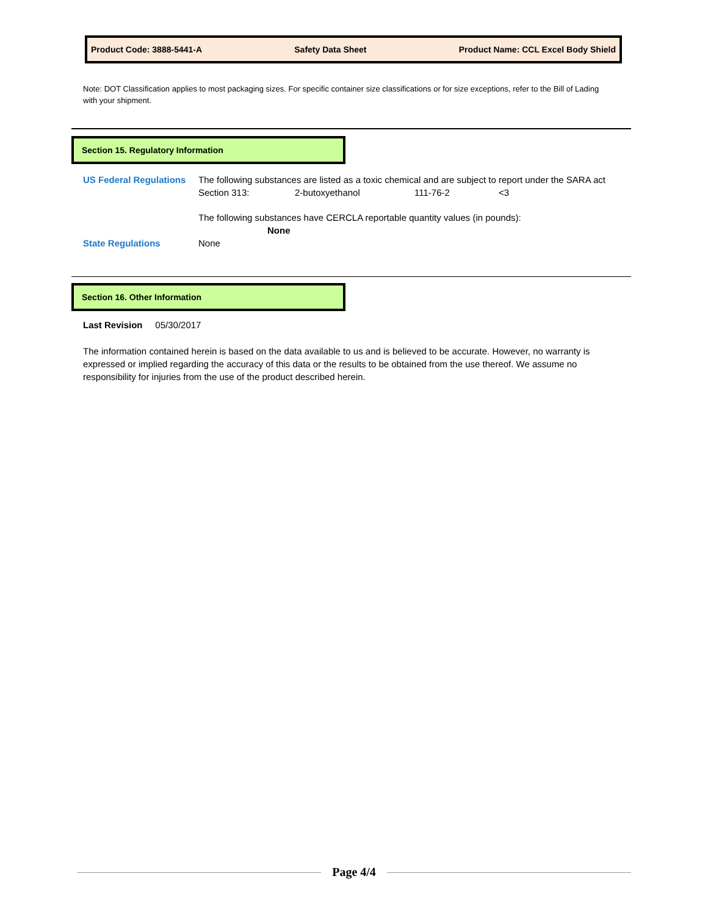Product Code: 3888-5441-A Safety Data Sheet Product Name: CCL Excel Body Shield
Note: DOT Classification applies to most packaging sizes. For specific container size classifications or for size exceptions, refer to the Bill of Lading with your shipment.
Section 15. Regulatory Information
US Federal Regulations The following substances are listed as a toxic chemical and are subject to report under the SARA act
Section 313: 2-butoxyethanol 111-76-2 <3
The following substances have CERCLA reportable quantity values (in pounds):
None
State Regulations None
Section 16. Other Information
Last Revision 05/30/2017
The information contained herein is based on the data available to us and is believed to be accurate. However, no warranty is expressed or implied regarding the accuracy of this data or the results to be obtained from the use thereof. We assume no responsibility for injuries from the use of the product described herein.
Page 4/4